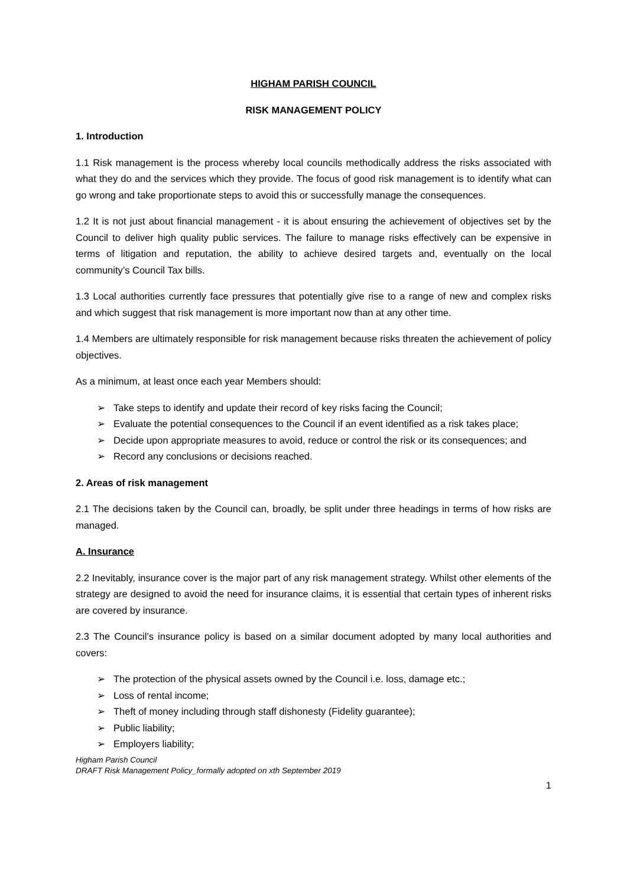HIGHAM PARISH COUNCIL
RISK MANAGEMENT POLICY
1. Introduction
1.1 Risk management is the process whereby local councils methodically address the risks associated with what they do and the services which they provide. The focus of good risk management is to identify what can go wrong and take proportionate steps to avoid this or successfully manage the consequences.
1.2 It is not just about financial management - it is about ensuring the achievement of objectives set by the Council to deliver high quality public services. The failure to manage risks effectively can be expensive in terms of litigation and reputation, the ability to achieve desired targets and, eventually on the local community’s Council Tax bills.
1.3 Local authorities currently face pressures that potentially give rise to a range of new and complex risks and which suggest that risk management is more important now than at any other time.
1.4 Members are ultimately responsible for risk management because risks threaten the achievement of policy objectives.
As a minimum, at least once each year Members should:
➢ Take steps to identify and update their record of key risks facing the Council;
➢ Evaluate the potential consequences to the Council if an event identified as a risk takes place;
➢ Decide upon appropriate measures to avoid, reduce or control the risk or its consequences; and
➢ Record any conclusions or decisions reached.
2. Areas of risk management
2.1 The decisions taken by the Council can, broadly, be split under three headings in terms of how risks are managed.
A. Insurance
2.2 Inevitably, insurance cover is the major part of any risk management strategy. Whilst other elements of the strategy are designed to avoid the need for insurance claims, it is essential that certain types of inherent risks are covered by insurance.
2.3 The Council’s insurance policy is based on a similar document adopted by many local authorities and covers:
➢ The protection of the physical assets owned by the Council i.e. loss, damage etc.;
➢ Loss of rental income;
➢ Theft of money including through staff dishonesty (Fidelity guarantee);
➢ Public liability;
➢ Employers liability;
Higham Parish Council
DRAFT Risk Management Policy_formally adopted on xth September 2019
1